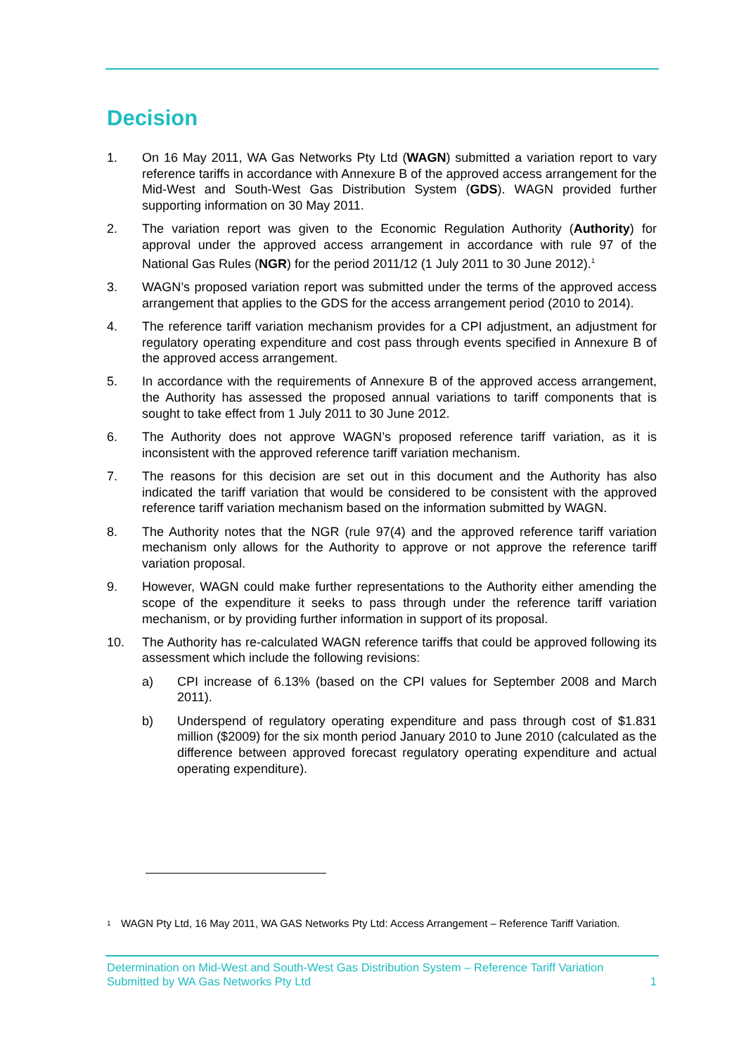Decision
1. On 16 May 2011, WA Gas Networks Pty Ltd (WAGN) submitted a variation report to vary reference tariffs in accordance with Annexure B of the approved access arrangement for the Mid-West and South-West Gas Distribution System (GDS). WAGN provided further supporting information on 30 May 2011.
2. The variation report was given to the Economic Regulation Authority (Authority) for approval under the approved access arrangement in accordance with rule 97 of the National Gas Rules (NGR) for the period 2011/12 (1 July 2011 to 30 June 2012).<sup>1</sup>
3. WAGN’s proposed variation report was submitted under the terms of the approved access arrangement that applies to the GDS for the access arrangement period (2010 to 2014).
4. The reference tariff variation mechanism provides for a CPI adjustment, an adjustment for regulatory operating expenditure and cost pass through events specified in Annexure B of the approved access arrangement.
5. In accordance with the requirements of Annexure B of the approved access arrangement, the Authority has assessed the proposed annual variations to tariff components that is sought to take effect from 1 July 2011 to 30 June 2012.
6. The Authority does not approve WAGN’s proposed reference tariff variation, as it is inconsistent with the approved reference tariff variation mechanism.
7. The reasons for this decision are set out in this document and the Authority has also indicated the tariff variation that would be considered to be consistent with the approved reference tariff variation mechanism based on the information submitted by WAGN.
8. The Authority notes that the NGR (rule 97(4) and the approved reference tariff variation mechanism only allows for the Authority to approve or not approve the reference tariff variation proposal.
9. However, WAGN could make further representations to the Authority either amending the scope of the expenditure it seeks to pass through under the reference tariff variation mechanism, or by providing further information in support of its proposal.
10. The Authority has re-calculated WAGN reference tariffs that could be approved following its assessment which include the following revisions:
a) CPI increase of 6.13% (based on the CPI values for September 2008 and March 2011).
b) Underspend of regulatory operating expenditure and pass through cost of $1.831 million ($2009) for the six month period January 2010 to June 2010 (calculated as the difference between approved forecast regulatory operating expenditure and actual operating expenditure).
<sup>1</sup> WAGN Pty Ltd, 16 May 2011, WA GAS Networks Pty Ltd: Access Arrangement – Reference Tariff Variation.
Determination on Mid-West and South-West Gas Distribution System – Reference Tariff Variation
Submitted by WA Gas Networks Pty Ltd 1